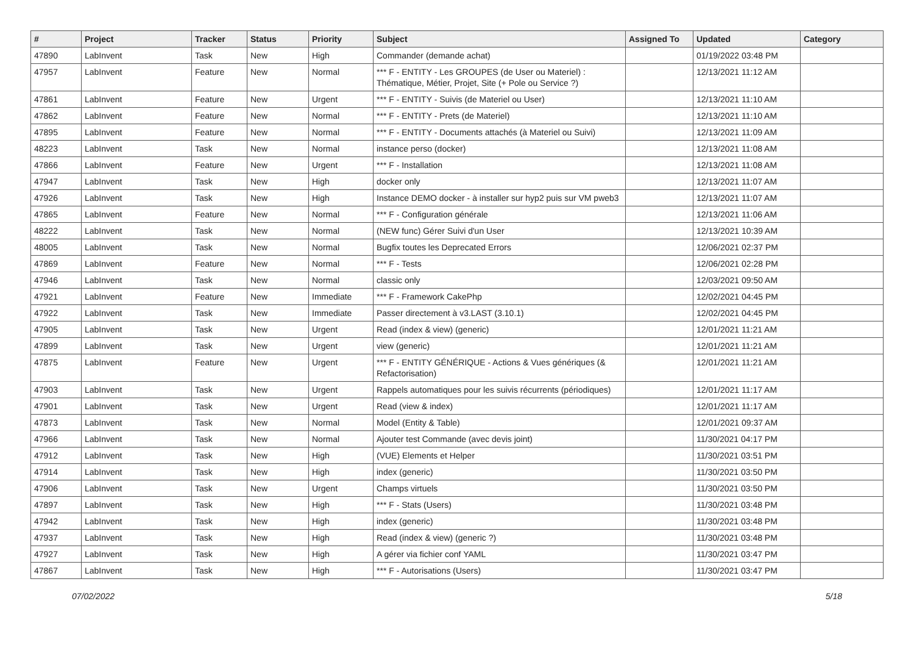| # | Project | Tracker | Status | Priority | Subject | Assigned To | Updated | Category |
| --- | --- | --- | --- | --- | --- | --- | --- | --- |
| 47890 | LabInvent | Task | New | High | Commander (demande achat) | | 01/19/2022 03:48 PM | |
| 47957 | LabInvent | Feature | New | Normal | *** F - ENTITY - Les GROUPES (de User ou Materiel) : Thématique, Métier, Projet, Site (+ Pole ou Service ?) | | 12/13/2021 11:12 AM | |
| 47861 | LabInvent | Feature | New | Urgent | *** F - ENTITY - Suivis (de Materiel ou User) | | 12/13/2021 11:10 AM | |
| 47862 | LabInvent | Feature | New | Normal | *** F - ENTITY - Prets (de Materiel) | | 12/13/2021 11:10 AM | |
| 47895 | LabInvent | Feature | New | Normal | *** F - ENTITY - Documents attachés (à Materiel ou Suivi) | | 12/13/2021 11:09 AM | |
| 48223 | LabInvent | Task | New | Normal | instance perso (docker) | | 12/13/2021 11:08 AM | |
| 47866 | LabInvent | Feature | New | Urgent | *** F - Installation | | 12/13/2021 11:08 AM | |
| 47947 | LabInvent | Task | New | High | docker only | | 12/13/2021 11:07 AM | |
| 47926 | LabInvent | Task | New | High | Instance DEMO docker - à installer sur hyp2 puis sur VM pweb3 | | 12/13/2021 11:07 AM | |
| 47865 | LabInvent | Feature | New | Normal | *** F - Configuration générale | | 12/13/2021 11:06 AM | |
| 48222 | LabInvent | Task | New | Normal | (NEW func) Gérer Suivi d'un User | | 12/13/2021 10:39 AM | |
| 48005 | LabInvent | Task | New | Normal | Bugfix toutes les Deprecated Errors | | 12/06/2021 02:37 PM | |
| 47869 | LabInvent | Feature | New | Normal | *** F - Tests | | 12/06/2021 02:28 PM | |
| 47946 | LabInvent | Task | New | Normal | classic only | | 12/03/2021 09:50 AM | |
| 47921 | LabInvent | Feature | New | Immediate | *** F - Framework CakePhp | | 12/02/2021 04:45 PM | |
| 47922 | LabInvent | Task | New | Immediate | Passer directement à v3.LAST (3.10.1) | | 12/02/2021 04:45 PM | |
| 47905 | LabInvent | Task | New | Urgent | Read (index & view) (generic) | | 12/01/2021 11:21 AM | |
| 47899 | LabInvent | Task | New | Urgent | view (generic) | | 12/01/2021 11:21 AM | |
| 47875 | LabInvent | Feature | New | Urgent | *** F - ENTITY GÉNÉRIQUE - Actions & Vues génériques (& Refactorisation) | | 12/01/2021 11:21 AM | |
| 47903 | LabInvent | Task | New | Urgent | Rappels automatiques pour les suivis récurrents (périodiques) | | 12/01/2021 11:17 AM | |
| 47901 | LabInvent | Task | New | Urgent | Read (view & index) | | 12/01/2021 11:17 AM | |
| 47873 | LabInvent | Task | New | Normal | Model (Entity & Table) | | 12/01/2021 09:37 AM | |
| 47966 | LabInvent | Task | New | Normal | Ajouter test Commande (avec devis joint) | | 11/30/2021 04:17 PM | |
| 47912 | LabInvent | Task | New | High | (VUE) Elements et Helper | | 11/30/2021 03:51 PM | |
| 47914 | LabInvent | Task | New | High | index (generic) | | 11/30/2021 03:50 PM | |
| 47906 | LabInvent | Task | New | Urgent | Champs virtuels | | 11/30/2021 03:50 PM | |
| 47897 | LabInvent | Task | New | High | *** F - Stats (Users) | | 11/30/2021 03:48 PM | |
| 47942 | LabInvent | Task | New | High | index (generic) | | 11/30/2021 03:48 PM | |
| 47937 | LabInvent | Task | New | High | Read (index & view) (generic ?) | | 11/30/2021 03:48 PM | |
| 47927 | LabInvent | Task | New | High | A gérer via fichier conf YAML | | 11/30/2021 03:47 PM | |
| 47867 | LabInvent | Task | New | High | *** F - Autorisations (Users) | | 11/30/2021 03:47 PM | |
07/02/2022 5/18